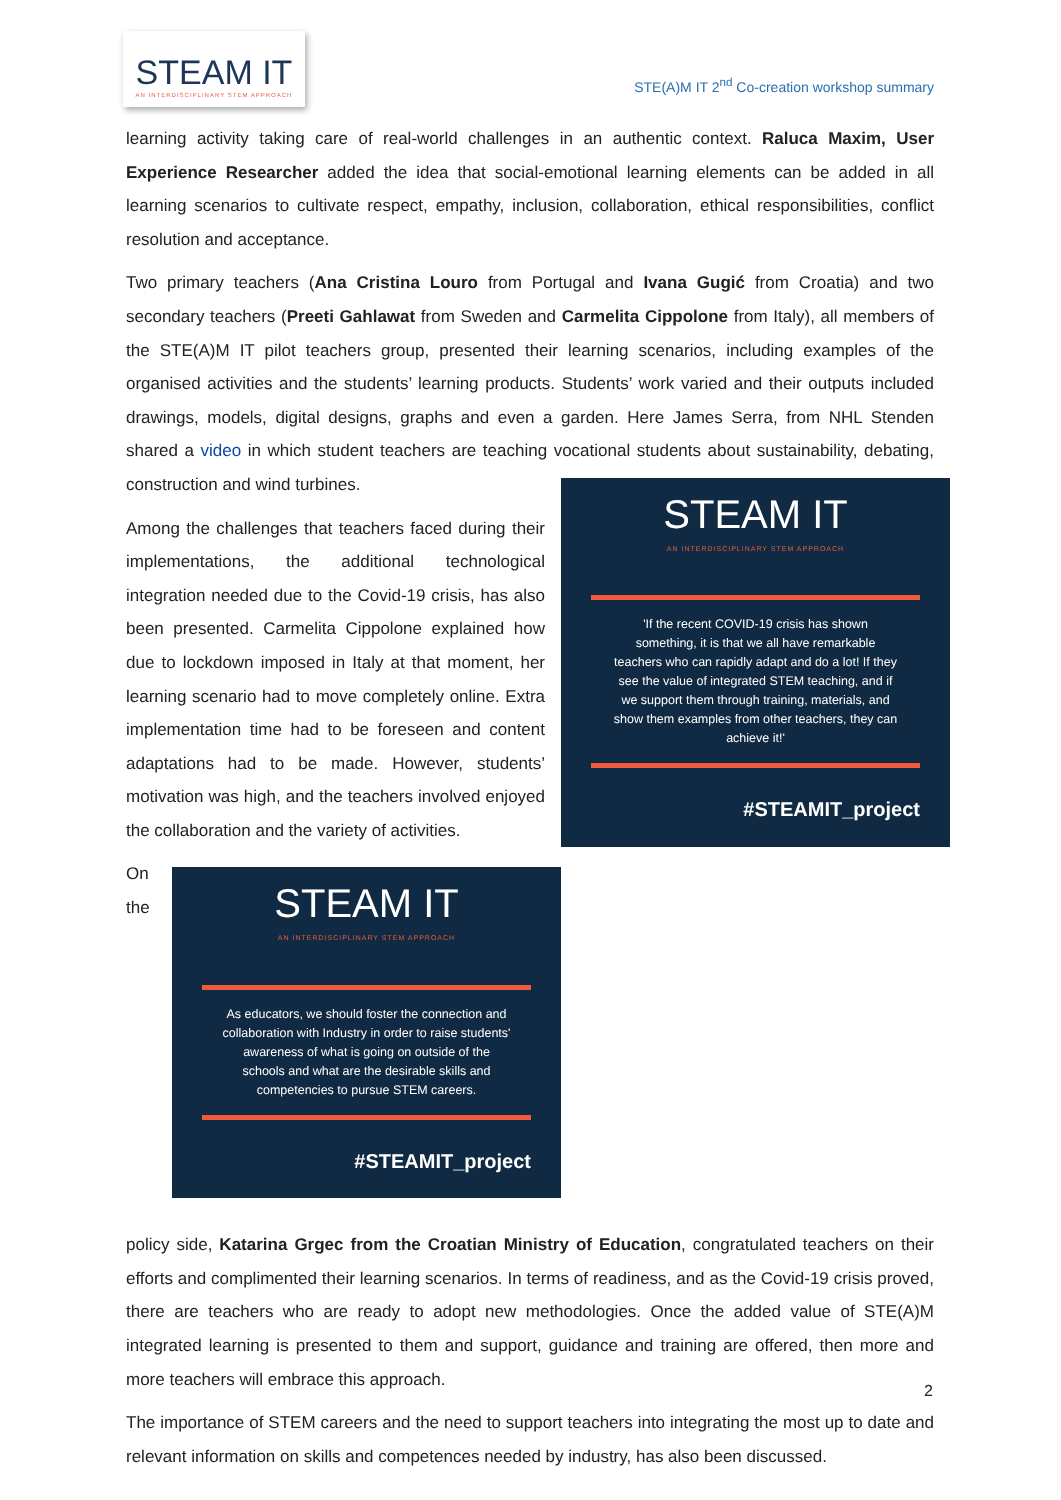STEAM IT
AN INTERDISCIPLINARY STEM APPROACH
STE(A)M IT 2<sup>nd</sup> Co-creation workshop summary
learning activity taking care of real-world challenges in an authentic context. Raluca Maxim, User Experience Researcher added the idea that social-emotional learning elements can be added in all learning scenarios to cultivate respect, empathy, inclusion, collaboration, ethical responsibilities, conflict resolution and acceptance.
Two primary teachers (Ana Cristina Louro from Portugal and Ivana Gugić from Croatia) and two secondary teachers (Preeti Gahlawat from Sweden and Carmelita Cippolone from Italy), all members of the STE(A)M IT pilot teachers group, presented their learning scenarios, including examples of the organised activities and the students’ learning products. Students’ work varied and their outputs included drawings, models, digital designs, graphs and even a garden. Here James Serra, from NHL Stenden shared a video in which student teachers are teaching vocational students about STEAM IT
AN INTERDISCIPLINARY STEM APPROACH
'If the recent COVID-19 crisis has shown something, it is that we all have remarkable teachers who can rapidly adapt and do a lot! If they see the value of integrated STEM teaching, and if we support them through training, materials, and show them examples from other teachers, they can achieve it!'
#STEAMIT_project sustainability, debating, construction and wind turbines.
Among the challenges that teachers faced during their implementations, the additional technological integration needed due to the Covid-19 crisis, has also been presented. Carmelita Cippolone explained how due to lockdown imposed in Italy at that moment, her learning scenario had to move completely online. Extra implementation time had to be foreseen and content adaptations had to be made. However, students’ motivation was high, and the teachers involved enjoyed the collaboration and the variety of activities.
STEAM IT
AN INTERDISCIPLINARY STEM APPROACH
As educators, we should foster the connection and collaboration with Industry in order to raise students' awareness of what is going on outside of the schools and what are the desirable skills and competencies to pursue STEM careers.
#STEAMIT_project On the policy side, Katarina Grgec from the Croatian Ministry of Education, congratulated teachers on their efforts and complimented their learning scenarios. In terms of readiness, and as the Covid-19 crisis proved, there are teachers who are ready to adopt new methodologies. Once the added value of STE(A)M integrated learning is presented to them and support, guidance and training are offered, then more and more teachers will embrace this approach.
The importance of STEM careers and the need to support teachers into integrating the most up to date and relevant information on skills and competences needed by industry, has also been discussed.
2